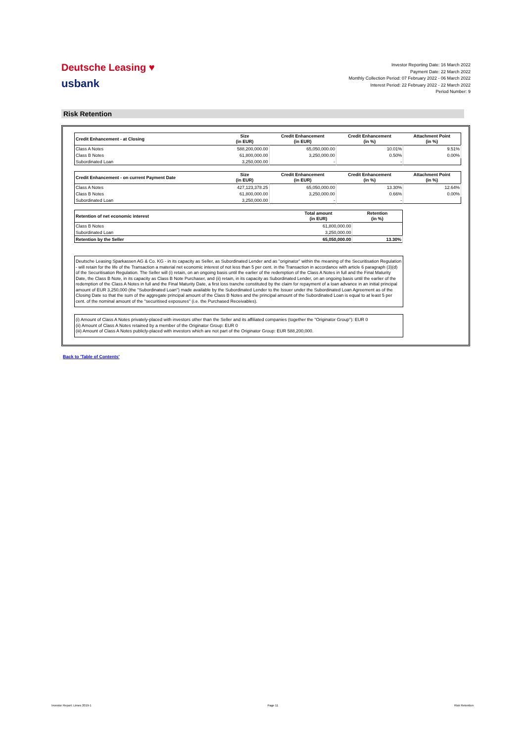Deutsche Leasing ♥
usbank
Investor Reporting Date: 16 March 2022
Payment Date: 22 March 2022
Monthly Collection Period: 07 February 2022 - 06 March 2022
Interest Period: 22 February 2022 - 22 March 2022
Period Number: 9
Risk Retention
| Credit Enhancement - at Closing | Size (in EUR) | Credit Enhancement (in EUR) | Credit Enhancement (in %) | Attachment Point (in %) |
| --- | --- | --- | --- | --- |
| Class A Notes | 588,200,000.00 | 65,050,000.00 | 10.01% | 9.51% |
| Class B Notes | 61,800,000.00 | 3,250,000.00 | 0.50% | 0.00% |
| Subordinated Loan | 3,250,000.00 | - | - | |
| Credit Enhancement - on current Payment Date | Size (in EUR) | Credit Enhancement (in EUR) | Credit Enhancement (in %) | Attachment Point (in %) |
| --- | --- | --- | --- | --- |
| Class A Notes | 427,123,378.25 | 65,050,000.00 | 13.30% | 12.64% |
| Class B Notes | 61,800,000.00 | 3,250,000.00 | 0.66% | 0.00% |
| Subordinated Loan | 3,250,000.00 | - | - | |
| Retention of net economic interest | Total amount (in EUR) | Retention (in %) |
| --- | --- | --- |
| Class B Notes | 61,800,000.00 | |
| Subordinated Loan | 3,250,000.00 | |
| Retention by the Seller | 65,050,000.00 | 13.30% |
Deutsche Leasing Sparkassen AG & Co. KG - in its capacity as Seller, as Subordinated Lender and as "originator" within the meaning of the Securitisation Regulation - will retain for the life of the Transaction a material net economic interest of not less than 5 per cent. in the Transaction in accordance with article 6 paragraph (3)(d) of the Securitisation Regulation. The Seller will (i) retain, on an ongoing basis until the earlier of the redemption of the Class A Notes in full and the Final Maturity Date, the Class B Note, in its capacity as Class B Note Purchaser, and (ii) retain, in its capacity as Subordinated Lender, on an ongoing basis until the earlier of the redemption of the Class A Notes in full and the Final Maturity Date, a first loss tranche constituted by the claim for repayment of a loan advance in an initial principal amount of EUR 3,250,000 (the "Subordinated Loan") made available by the Subordinated Lender to the Issuer under the Subordinated Loan Agreement as of the Closing Date so that the sum of the aggregate principal amount of the Class B Notes and the principal amount of the Subordinated Loan is equal to at least 5 per cent. of the nominal amount of the "securitised exposures" (i.e. the Purchased Receivables).
(i) Amount of Class A Notes privately-placed with investors other than the Seller and its affiliated companies (together the "Originator Group"): EUR 0
(ii) Amount of Class A Notes retained by a member of the Originator Group: EUR 0
(iii) Amount of Class A Notes publicly-placed with investors which are not part of the Originator Group: EUR 588,200,000.
Back to 'Table of Contents'
Investor Report: Limes 2019-1 Page 11 Risk Retention